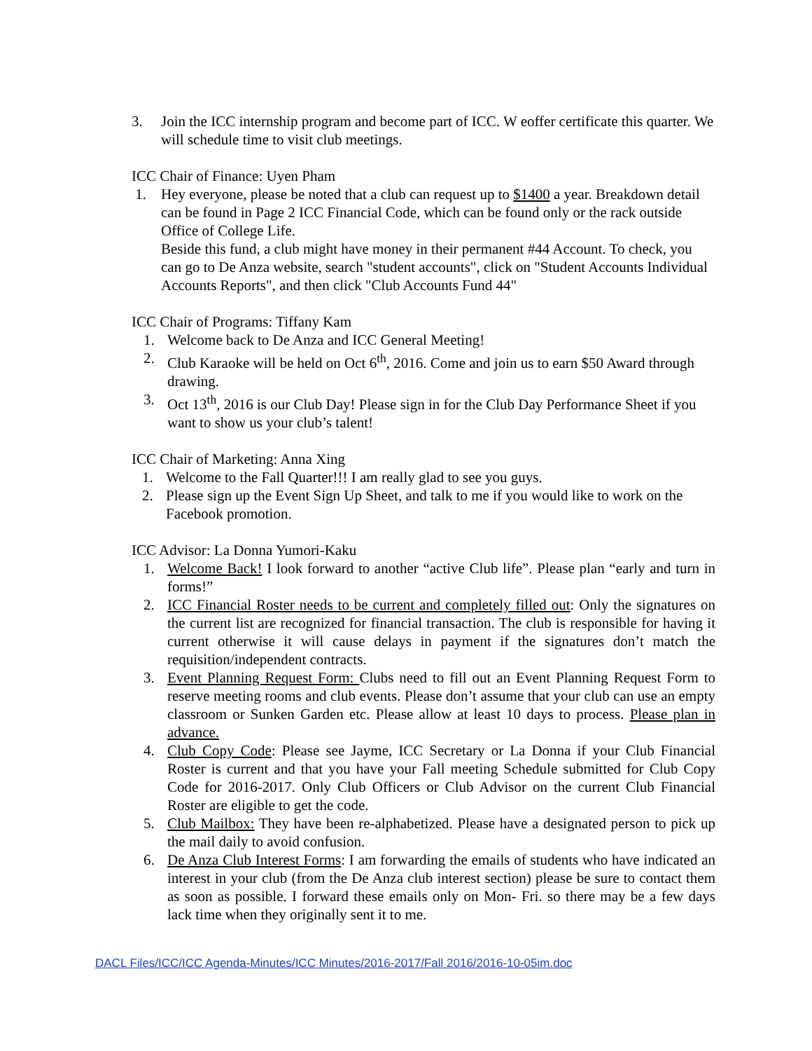3. Join the ICC internship program and become part of ICC. W eoffer certificate this quarter. We will schedule time to visit club meetings.
ICC Chair of Finance: Uyen Pham
1. Hey everyone, please be noted that a club can request up to $1400 a year. Breakdown detail can be found in Page 2 ICC Financial Code, which can be found only or the rack outside Office of College Life.
Beside this fund, a club might have money in their permanent #44 Account. To check, you can go to De Anza website, search "student accounts", click on "Student Accounts Individual Accounts Reports", and then click "Club Accounts Fund 44"
ICC Chair of Programs: Tiffany Kam
1. Welcome back to De Anza and ICC General Meeting!
2. Club Karaoke will be held on Oct 6<sup>th</sup>, 2016. Come and join us to earn $50 Award through drawing.
3. Oct 13<sup>th</sup>, 2016 is our Club Day! Please sign in for the Club Day Performance Sheet if you want to show us your club’s talent!
ICC Chair of Marketing: Anna Xing
1. Welcome to the Fall Quarter!!! I am really glad to see you guys.
2. Please sign up the Event Sign Up Sheet, and talk to me if you would like to work on the Facebook promotion.
ICC Advisor: La Donna Yumori-Kaku
1. Welcome Back! I look forward to another “active Club life”. Please plan “early and turn in forms!”
2. ICC Financial Roster needs to be current and completely filled out: Only the signatures on the current list are recognized for financial transaction. The club is responsible for having it current otherwise it will cause delays in payment if the signatures don’t match the requisition/independent contracts.
3. Event Planning Request Form: Clubs need to fill out an Event Planning Request Form to reserve meeting rooms and club events. Please don’t assume that your club can use an empty classroom or Sunken Garden etc. Please allow at least 10 days to process. Please plan in advance.
4. Club Copy Code: Please see Jayme, ICC Secretary or La Donna if your Club Financial Roster is current and that you have your Fall meeting Schedule submitted for Club Copy Code for 2016-2017. Only Club Officers or Club Advisor on the current Club Financial Roster are eligible to get the code.
5. Club Mailbox: They have been re-alphabetized. Please have a designated person to pick up the mail daily to avoid confusion.
6. De Anza Club Interest Forms: I am forwarding the emails of students who have indicated an interest in your club (from the De Anza club interest section) please be sure to contact them as soon as possible. I forward these emails only on Mon- Fri. so there may be a few days lack time when they originally sent it to me.
DACL Files/ICC/ICC Agenda-Minutes/ICC Minutes/2016-2017/Fall 2016/2016-10-05im.doc